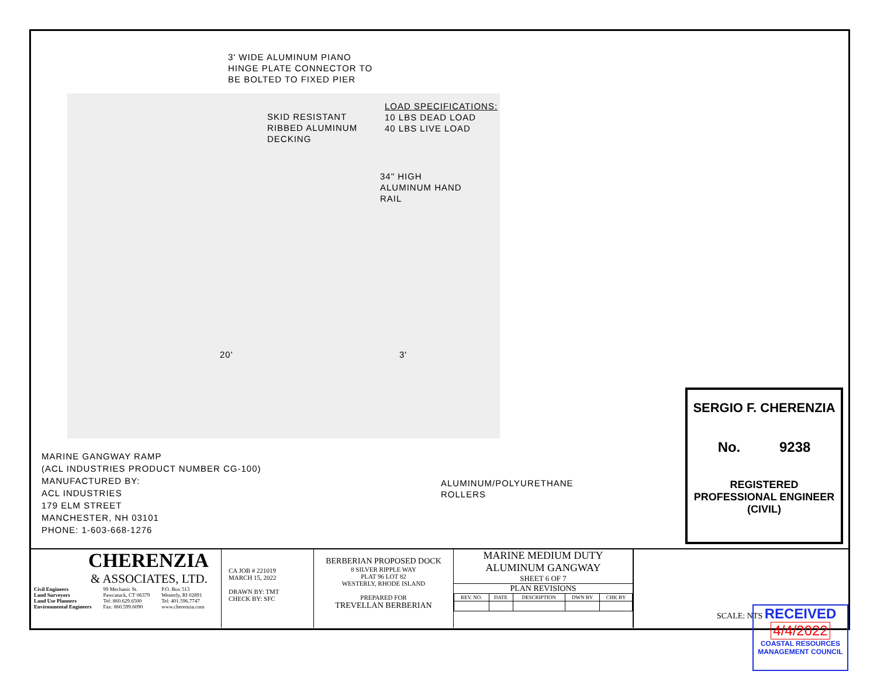3' WIDE ALUMINUM PIANO
HINGE PLATE CONNECTOR TO
BE BOLTED TO FIXED PIER
SKID RESISTANT
RIBBED ALUMINUM
DECKING
LOAD SPECIFICATIONS:
10 LBS DEAD LOAD
40 LBS LIVE LOAD
34" HIGH
ALUMINUM HAND
RAIL
20' 3'
MARINE GANGWAY RAMP
(ACL INDUSTRIES PRODUCT NUMBER CG-100)
MANUFACTURED BY:
ACL INDUSTRIES
179 ELM STREET
MANCHESTER, NH 03101
PHONE: 1-603-668-1276
ALUMINUM/POLYURETHANE
ROLLERS
SERGIO F. CHERENZIA
No. 9238
REGISTERED
PROFESSIONAL ENGINEER
(CIVIL)
CHERENZIA
& ASSOCIATES, LTD.
Civil Engineers
Land Surveyors
Land Use Planners
Environmental Engineers 99 Mechanic St.
Pawcatuck, CT 06379
Tel: 860.629.6500
Fax: 860.599.6090 P.O. Box 513
Westerly, RI 02891
Tel: 401.596.7747
www.cherenzia.com
CA JOB # 221019
MARCH 15, 2022
DRAWN BY: TMT
CHECK BY: SFC
BERBERIAN PROPOSED DOCK
8 SILVER RIPPLE WAY
PLAT 96 LOT 82
WESTERLY, RHODE ISLAND
PREPARED FOR
TREVELLAN BERBERIAN
MARINE MEDIUM DUTY
ALUMINUM GANGWAY
SHEET 6 OF 7
PLAN REVISIONS
| REV. NO. | DATE | DESCRIPTION | DWN BY | CHK BY |
| --- | --- | --- | --- | --- |
SCALE: NTS
RECEIVED
4/4/2022
COASTAL RESOURCES
MANAGEMENT COUNCIL